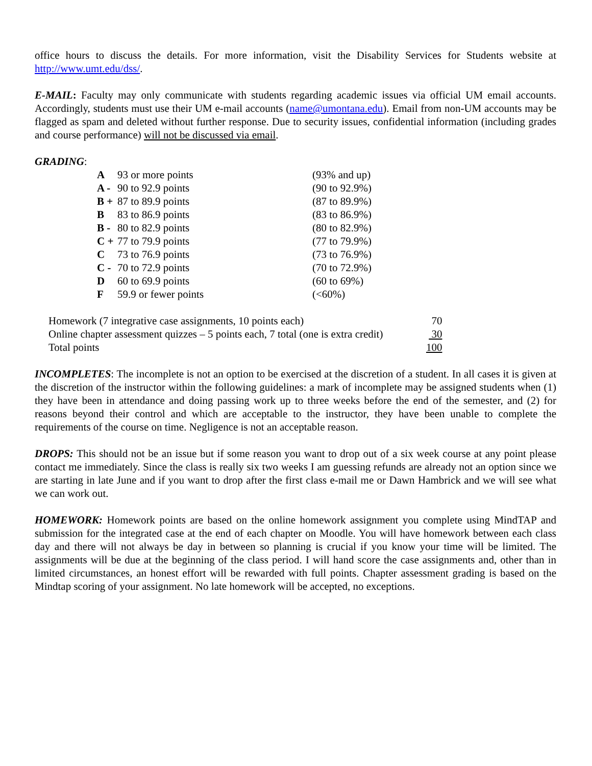office hours to discuss the details. For more information, visit the Disability Services for Students website at http://www.umt.edu/dss/.
E-MAIL: Faculty may only communicate with students regarding academic issues via official UM email accounts. Accordingly, students must use their UM e-mail accounts (name@umontana.edu). Email from non-UM accounts may be flagged as spam and deleted without further response. Due to security issues, confidential information (including grades and course performance) will not be discussed via email.
GRADING:
| A | 93 or more points | (93% and up) |
| A - | 90 to 92.9 points | (90 to 92.9%) |
| B + | 87 to 89.9 points | (87 to 89.9%) |
| B | 83 to 86.9 points | (83 to 86.9%) |
| B - | 80 to 82.9 points | (80 to 82.9%) |
| C + | 77 to 79.9 points | (77 to 79.9%) |
| C | 73 to 76.9 points | (73 to 76.9%) |
| C - | 70 to 72.9 points | (70 to 72.9%) |
| D | 60 to 69.9 points | (60 to 69%) |
| F | 59.9 or fewer points | (<60%) |
| Homework (7 integrative case assignments, 10 points each) | 70 |
| Online chapter assessment quizzes – 5 points each, 7 total (one is extra credit) | 30 |
| Total points | 100 |
INCOMPLETES: The incomplete is not an option to be exercised at the discretion of a student. In all cases it is given at the discretion of the instructor within the following guidelines: a mark of incomplete may be assigned students when (1) they have been in attendance and doing passing work up to three weeks before the end of the semester, and (2) for reasons beyond their control and which are acceptable to the instructor, they have been unable to complete the requirements of the course on time. Negligence is not an acceptable reason.
DROPS: This should not be an issue but if some reason you want to drop out of a six week course at any point please contact me immediately. Since the class is really six two weeks I am guessing refunds are already not an option since we are starting in late June and if you want to drop after the first class e-mail me or Dawn Hambrick and we will see what we can work out.
HOMEWORK: Homework points are based on the online homework assignment you complete using MindTAP and submission for the integrated case at the end of each chapter on Moodle. You will have homework between each class day and there will not always be day in between so planning is crucial if you know your time will be limited. The assignments will be due at the beginning of the class period. I will hand score the case assignments and, other than in limited circumstances, an honest effort will be rewarded with full points. Chapter assessment grading is based on the Mindtap scoring of your assignment. No late homework will be accepted, no exceptions.